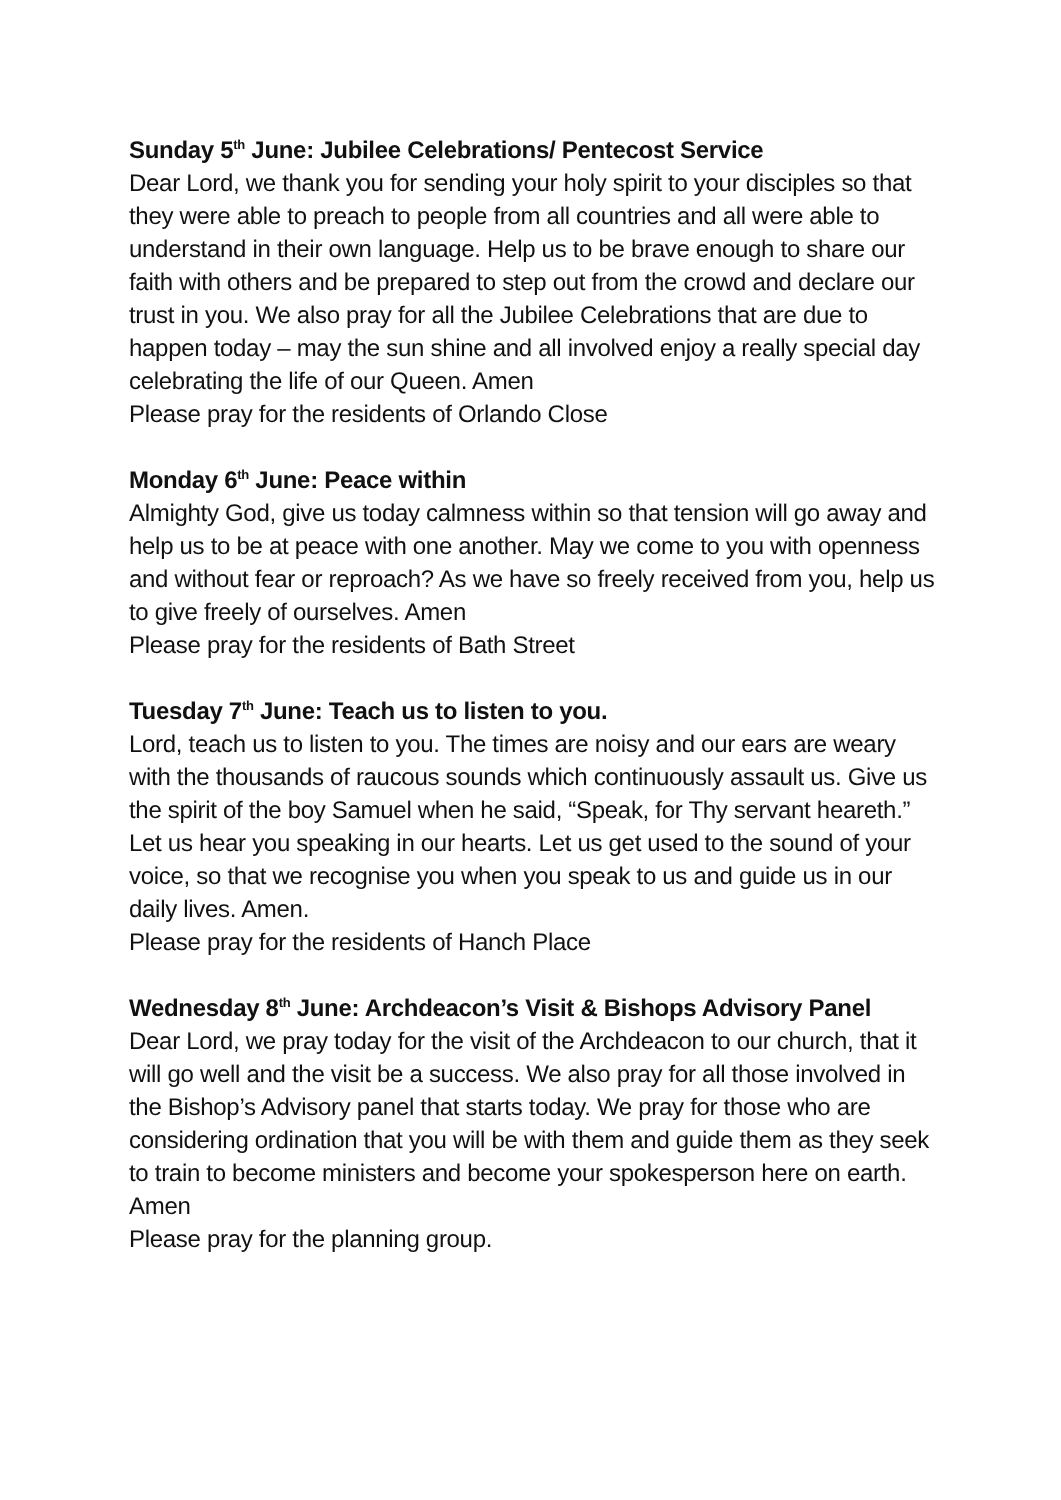Sunday 5<sup>th</sup> June: Jubilee Celebrations/ Pentecost Service
Dear Lord, we thank you for sending your holy spirit to your disciples so that they were able to preach to people from all countries and all were able to understand in their own language. Help us to be brave enough to share our faith with others and be prepared to step out from the crowd and declare our trust in you. We also pray for all the Jubilee Celebrations that are due to happen today – may the sun shine and all involved enjoy a really special day celebrating the life of our Queen. Amen
Please pray for the residents of Orlando Close
Monday 6<sup>th</sup> June: Peace within
Almighty God, give us today calmness within so that tension will go away and help us to be at peace with one another. May we come to you with openness and without fear or reproach? As we have so freely received from you, help us to give freely of ourselves. Amen
Please pray for the residents of Bath Street
Tuesday 7<sup>th</sup> June: Teach us to listen to you.
Lord, teach us to listen to you. The times are noisy and our ears are weary with the thousands of raucous sounds which continuously assault us. Give us the spirit of the boy Samuel when he said, “Speak, for Thy servant heareth.” Let us hear you speaking in our hearts. Let us get used to the sound of your voice, so that we recognise you when you speak to us and guide us in our daily lives. Amen.
Please pray for the residents of Hanch Place
Wednesday 8<sup>th</sup> June: Archdeacon’s Visit & Bishops Advisory Panel
Dear Lord, we pray today for the visit of the Archdeacon to our church, that it will go well and the visit be a success. We also pray for all those involved in the Bishop’s Advisory panel that starts today. We pray for those who are considering ordination that you will be with them and guide them as they seek to train to become ministers and become your spokesperson here on earth. Amen
Please pray for the planning group.